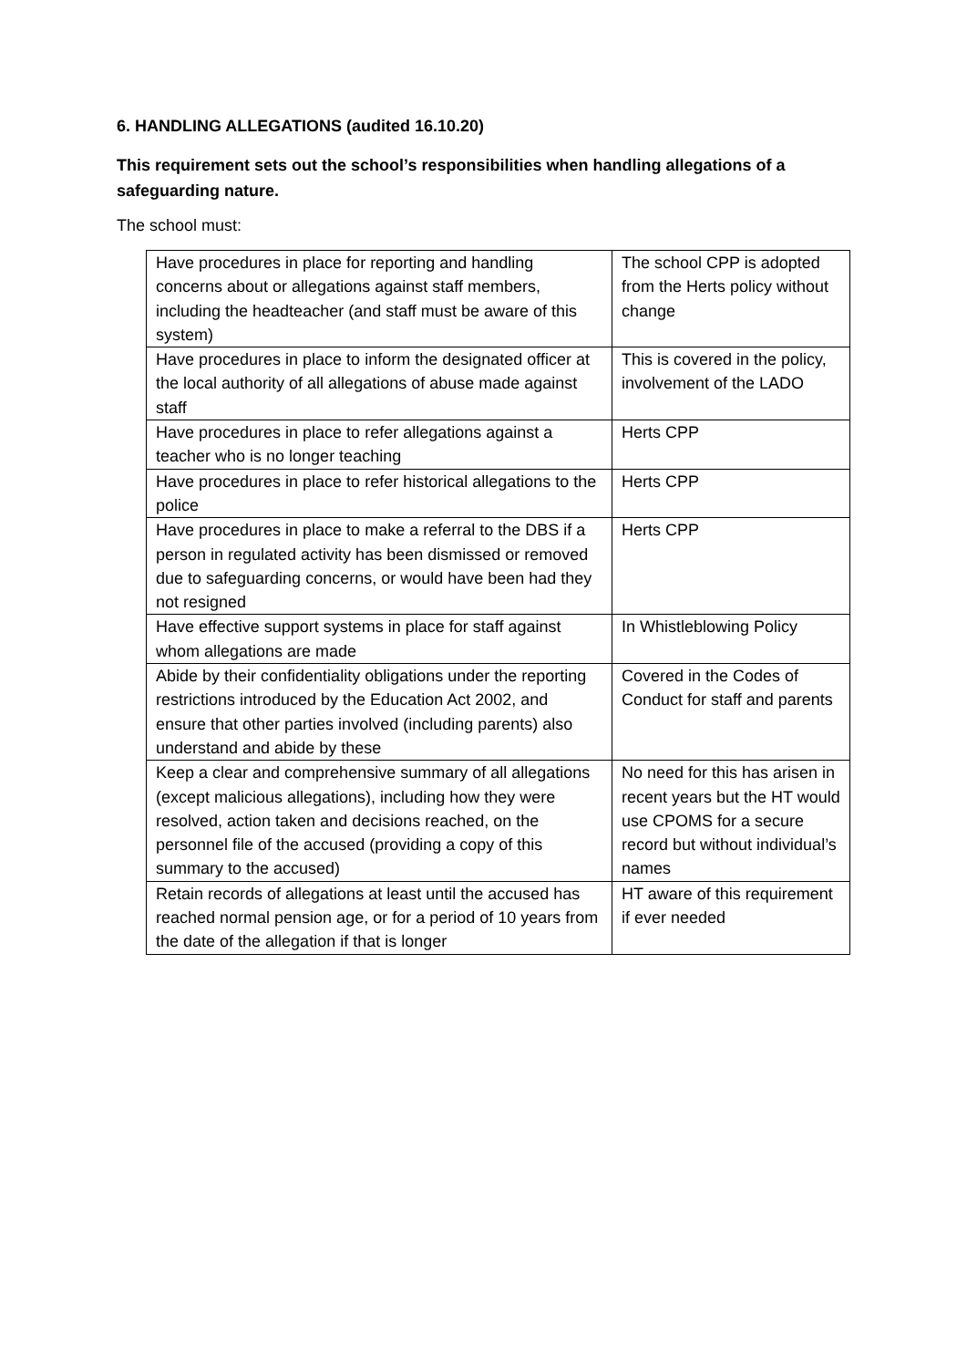6. HANDLING ALLEGATIONS (audited 16.10.20)
This requirement sets out the school’s responsibilities when handling allegations of a safeguarding nature.
The school must:
| Have procedures in place for reporting and handling concerns about or allegations against staff members, including the headteacher (and staff must be aware of this system) | The school CPP is adopted from the Herts policy without change |
| Have procedures in place to inform the designated officer at the local authority of all allegations of abuse made against staff | This is covered in the policy, involvement of the LADO |
| Have procedures in place to refer allegations against a teacher who is no longer teaching | Herts CPP |
| Have procedures in place to refer historical allegations to the police | Herts CPP |
| Have procedures in place to make a referral to the DBS if a person in regulated activity has been dismissed or removed due to safeguarding concerns, or would have been had they not resigned | Herts CPP |
| Have effective support systems in place for staff against whom allegations are made | In Whistleblowing Policy |
| Abide by their confidentiality obligations under the reporting restrictions introduced by the Education Act 2002, and ensure that other parties involved (including parents) also understand and abide by these | Covered in the Codes of Conduct for staff and parents |
| Keep a clear and comprehensive summary of all allegations (except malicious allegations), including how they were resolved, action taken and decisions reached, on the personnel file of the accused (providing a copy of this summary to the accused) | No need for this has arisen in recent years but the HT would use CPOMS for a secure record but without individual’s names |
| Retain records of allegations at least until the accused has reached normal pension age, or for a period of 10 years from the date of the allegation if that is longer | HT aware of this requirement if ever needed |